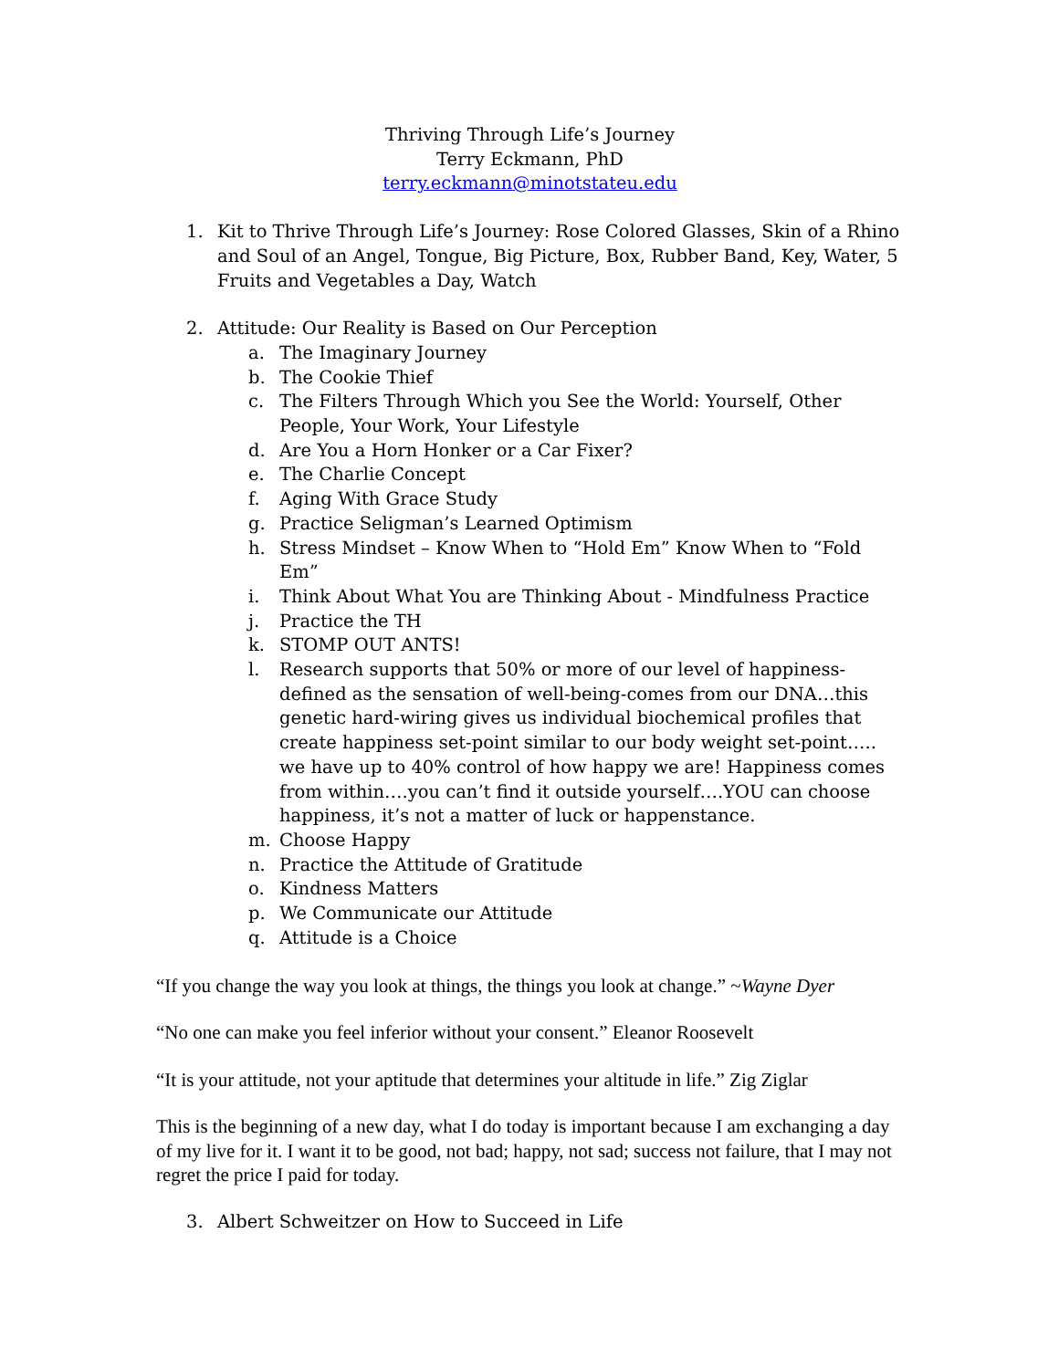Thriving Through Life’s Journey
Terry Eckmann, PhD
terry.eckmann@minotstateu.edu
1. Kit to Thrive Through Life’s Journey: Rose Colored Glasses, Skin of a Rhino and Soul of an Angel, Tongue, Big Picture, Box, Rubber Band, Key, Water, 5 Fruits and Vegetables a Day, Watch
2. Attitude: Our Reality is Based on Our Perception
a. The Imaginary Journey
b. The Cookie Thief
c. The Filters Through Which you See the World: Yourself, Other People, Your Work, Your Lifestyle
d. Are You a Horn Honker or a Car Fixer?
e. The Charlie Concept
f. Aging With Grace Study
g. Practice Seligman’s Learned Optimism
h. Stress Mindset – Know When to “Hold Em” Know When to “Fold Em”
i. Think About What You are Thinking About - Mindfulness Practice
j. Practice the TH
k. STOMP OUT ANTS!
l. Research supports that 50% or more of our level of happiness-defined as the sensation of well-being-comes from our DNA…this genetic hard-wiring gives us individual biochemical profiles that create happiness set-point similar to our body weight set-point….. we have up to 40% control of how happy we are! Happiness comes from within….you can’t find it outside yourself….YOU can choose happiness, it’s not a matter of luck or happenstance.
m. Choose Happy
n. Practice the Attitude of Gratitude
o. Kindness Matters
p. We Communicate our Attitude
q. Attitude is a Choice
“If you change the way you look at things, the things you look at change.” ~Wayne Dyer
“No one can make you feel inferior without your consent.” Eleanor Roosevelt
“It is your attitude, not your aptitude that determines your altitude in life.” Zig Ziglar
This is the beginning of a new day, what I do today is important because I am exchanging a day of my live for it. I want it to be good, not bad; happy, not sad; success not failure, that I may not regret the price I paid for today.
3. Albert Schweitzer on How to Succeed in Life